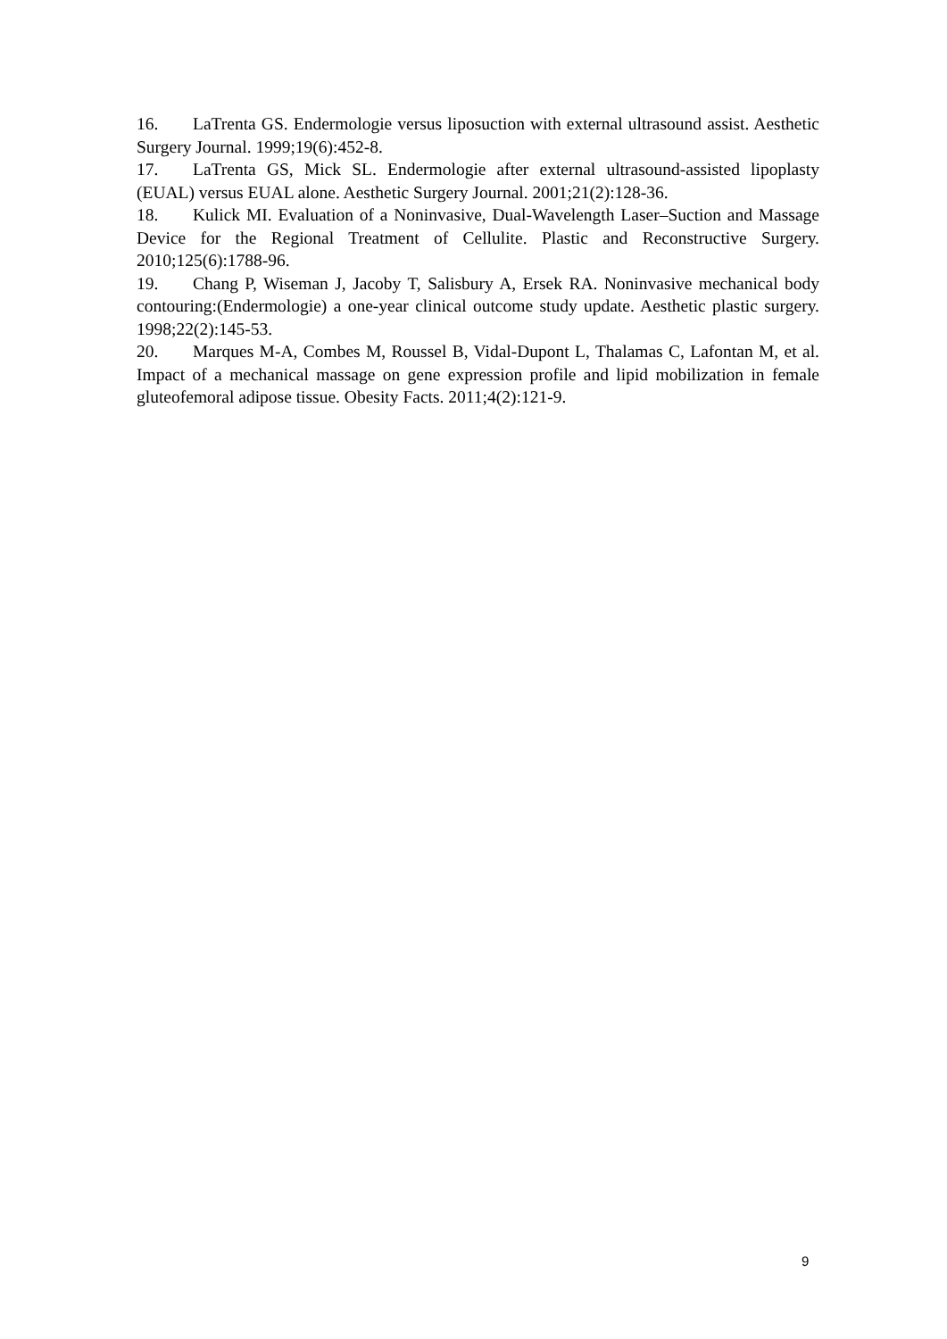16. LaTrenta GS. Endermologie versus liposuction with external ultrasound assist. Aesthetic Surgery Journal. 1999;19(6):452-8.
17. LaTrenta GS, Mick SL. Endermologie after external ultrasound-assisted lipoplasty (EUAL) versus EUAL alone. Aesthetic Surgery Journal. 2001;21(2):128-36.
18. Kulick MI. Evaluation of a Noninvasive, Dual-Wavelength Laser–Suction and Massage Device for the Regional Treatment of Cellulite. Plastic and Reconstructive Surgery. 2010;125(6):1788-96.
19. Chang P, Wiseman J, Jacoby T, Salisbury A, Ersek RA. Noninvasive mechanical body contouring:(Endermologie) a one-year clinical outcome study update. Aesthetic plastic surgery. 1998;22(2):145-53.
20. Marques M-A, Combes M, Roussel B, Vidal-Dupont L, Thalamas C, Lafontan M, et al. Impact of a mechanical massage on gene expression profile and lipid mobilization in female gluteofemoral adipose tissue. Obesity Facts. 2011;4(2):121-9.
9